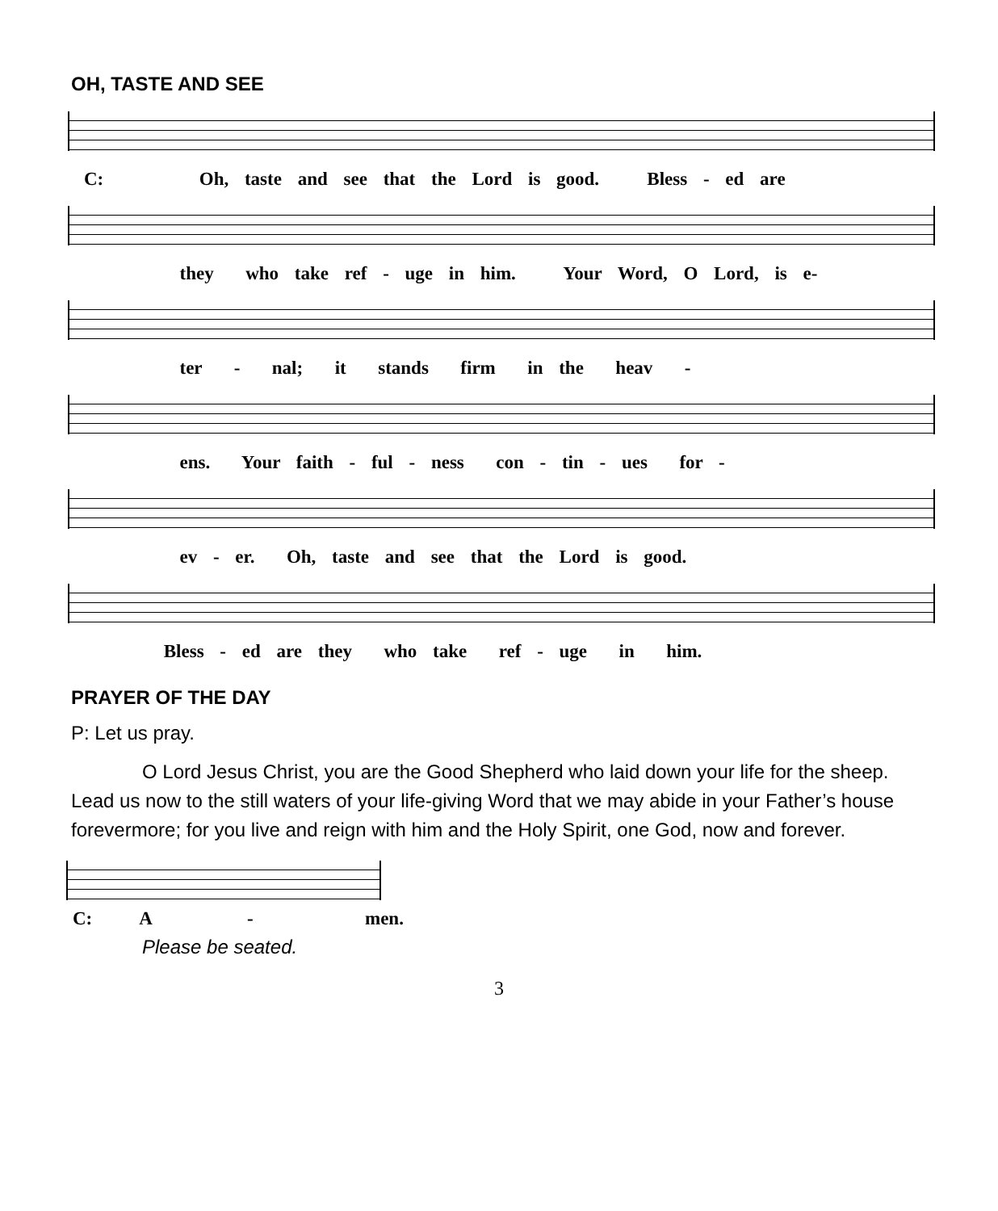OH, TASTE AND SEE
C: Oh, taste and see that the Lord is good. Bless - ed are
they who take ref - uge in him. Your Word, O Lord, is e-
ter - nal; it stands firm in the heav -
ens. Your faith - ful - ness con - tin - ues for -
ev - er. Oh, taste and see that the Lord is good.
Bless - ed are they who take ref - uge in him.
PRAYER OF THE DAY
P: Let us pray.
O Lord Jesus Christ, you are the Good Shepherd who laid down your life for the sheep. Lead us now to the still waters of your life-giving Word that we may abide in your Father’s house forevermore; for you live and reign with him and the Holy Spirit, one God, now and forever.
C: A - men.
Please be seated.
3